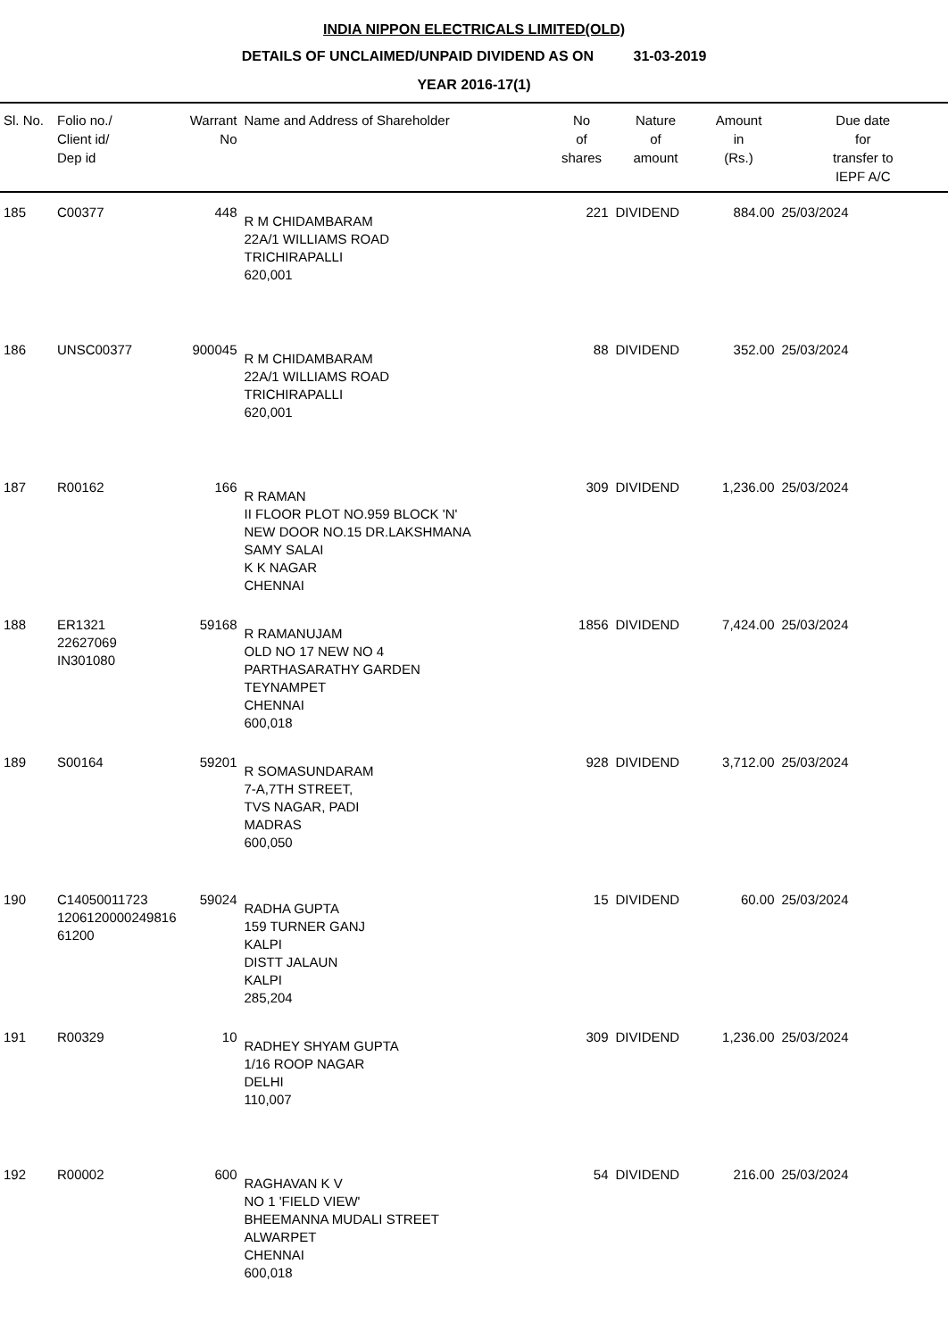INDIA NIPPON ELECTRICALS LIMITED(OLD)
DETAILS OF UNCLAIMED/UNPAID DIVIDEND AS ON 31-03-2019
YEAR 2016-17(1)
| Sl. No. | Folio no./ Client id/ Dep id | Warrant No | Name and Address of Shareholder | No of shares | Nature of amount | Amount in (Rs.) | Due date for transfer to IEPF A/C |
| --- | --- | --- | --- | --- | --- | --- | --- |
| 185 | C00377 | 448 | R M CHIDAMBARAM 22A/1 WILLIAMS ROAD TRICHIRAPALLI 620,001 | 221 | DIVIDEND | 884.00 | 25/03/2024 |
| 186 | UNSC00377 | 900045 | R M CHIDAMBARAM 22A/1 WILLIAMS ROAD TRICHIRAPALLI 620,001 | 88 | DIVIDEND | 352.00 | 25/03/2024 |
| 187 | R00162 | 166 | R RAMAN II FLOOR PLOT NO.959 BLOCK 'N' NEW DOOR NO.15 DR.LAKSHMANA SAMY SALAI K K NAGAR CHENNAI | 309 | DIVIDEND | 1,236.00 | 25/03/2024 |
| 188 | ER1321 22627069 IN301080 | 59168 | R RAMANUJAM OLD NO 17 NEW NO 4 PARTHASARATHY GARDEN TEYNAMPET CHENNAI 600,018 | 1856 | DIVIDEND | 7,424.00 | 25/03/2024 |
| 189 | S00164 | 59201 | R SOMASUNDARAM 7-A,7TH STREET, TVS NAGAR, PADI MADRAS 600,050 | 928 | DIVIDEND | 3,712.00 | 25/03/2024 |
| 190 | C14050011723 1206120000249816 61200 | 59024 | RADHA GUPTA 159 TURNER GANJ KALPI DISTT JALAUN KALPI 285,204 | 15 | DIVIDEND | 60.00 | 25/03/2024 |
| 191 | R00329 | 10 | RADHEY SHYAM GUPTA 1/16 ROOP NAGAR DELHI 110,007 | 309 | DIVIDEND | 1,236.00 | 25/03/2024 |
| 192 | R00002 | 600 | RAGHAVAN K V NO 1 'FIELD VIEW' BHEEMANNA MUDALI STREET ALWARPET CHENNAI 600,018 | 54 | DIVIDEND | 216.00 | 25/03/2024 |